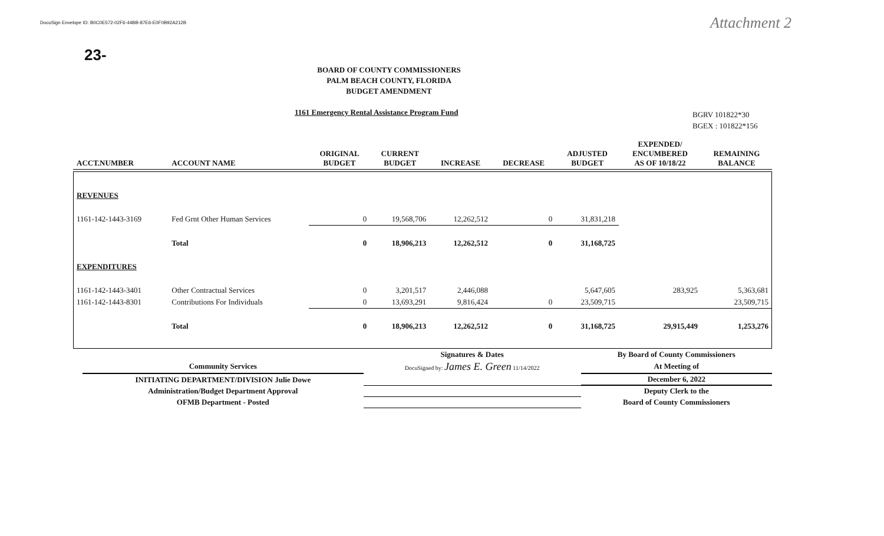DocuSign Envelope ID: B0C0E572-02F6-44BB-87E6-E0F0B92A212B
Attachment 2
23-
BOARD OF COUNTY COMMISSIONERS
PALM BEACH COUNTY, FLORIDA
BUDGET AMENDMENT
1161 Emergency Rental Assistance Program Fund
BGRV 101822*30
BGEX : 101822*156
| ACCT.NUMBER | ACCOUNT NAME | ORIGINAL BUDGET | CURRENT BUDGET | INCREASE | DECREASE | ADJUSTED BUDGET | EXPENDED/ ENCUMBERED AS OF 10/18/22 | REMAINING BALANCE |
| --- | --- | --- | --- | --- | --- | --- | --- | --- |
| REVENUES | | | | | | | | |
| 1161-142-1443-3169 | Fed Grnt Other Human Services | 0 | 19,568,706 | 12,262,512 | 0 | 31,831,218 | | |
| | Total | 0 | 18,906,213 | 12,262,512 | 0 | 31,168,725 | | |
| EXPENDITURES | | | | | | | | |
| 1161-142-1443-3401 | Other Contractual Services | 0 | 3,201,517 | 2,446,088 | | 5,647,605 | 283,925 | 5,363,681 |
| 1161-142-1443-8301 | Contributions For Individuals | 0 | 13,693,291 | 9,816,424 | 0 | 23,509,715 | | 23,509,715 |
| | Total | 0 | 18,906,213 | 12,262,512 | 0 | 31,168,725 | 29,915,449 | 1,253,276 |
| | Signatures & Dates | By Board of County Commissioners |
| Community Services | DocuSigned by: James E. Green 11/14/2022 | At Meeting of |
| INITIATING DEPARTMENT/DIVISION Julie Dowe | | December 6, 2022 |
| Administration/Budget Department Approval | | Deputy Clerk to the |
| OFMB Department - Posted | | Board of County Commissioners |